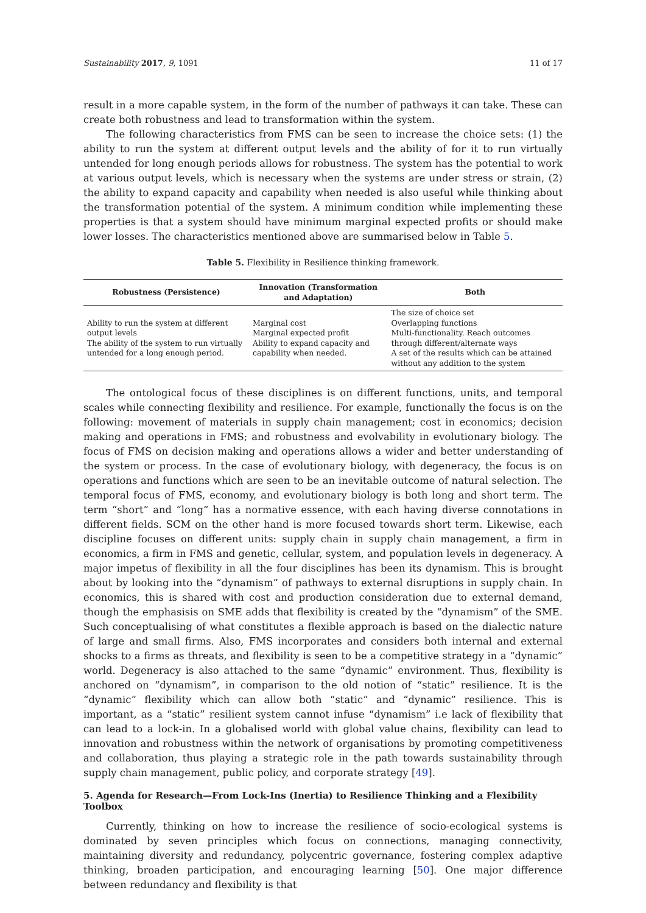Sustainability 2017, 9, 1091 11 of 17
result in a more capable system, in the form of the number of pathways it can take. These can create both robustness and lead to transformation within the system.
The following characteristics from FMS can be seen to increase the choice sets: (1) the ability to run the system at different output levels and the ability of for it to run virtually untended for long enough periods allows for robustness. The system has the potential to work at various output levels, which is necessary when the systems are under stress or strain, (2) the ability to expand capacity and capability when needed is also useful while thinking about the transformation potential of the system. A minimum condition while implementing these properties is that a system should have minimum marginal expected profits or should make lower losses. The characteristics mentioned above are summarised below in Table 5.
Table 5. Flexibility in Resilience thinking framework.
| Robustness (Persistence) | Innovation (Transformation and Adaptation) | Both |
| --- | --- | --- |
| Ability to run the system at different output levels The ability of the system to run virtually untended for a long enough period. | Marginal cost Marginal expected profit Ability to expand capacity and capability when needed. | The size of choice set Overlapping functions Multi-functionality. Reach outcomes through different/alternate ways A set of the results which can be attained without any addition to the system |
The ontological focus of these disciplines is on different functions, units, and temporal scales while connecting flexibility and resilience. For example, functionally the focus is on the following: movement of materials in supply chain management; cost in economics; decision making and operations in FMS; and robustness and evolvability in evolutionary biology. The focus of FMS on decision making and operations allows a wider and better understanding of the system or process. In the case of evolutionary biology, with degeneracy, the focus is on operations and functions which are seen to be an inevitable outcome of natural selection. The temporal focus of FMS, economy, and evolutionary biology is both long and short term. The term “short” and “long” has a normative essence, with each having diverse connotations in different fields. SCM on the other hand is more focused towards short term. Likewise, each discipline focuses on different units: supply chain in supply chain management, a firm in economics, a firm in FMS and genetic, cellular, system, and population levels in degeneracy. A major impetus of flexibility in all the four disciplines has been its dynamism. This is brought about by looking into the “dynamism” of pathways to external disruptions in supply chain. In economics, this is shared with cost and production consideration due to external demand, though the emphasisis on SME adds that flexibility is created by the “dynamism” of the SME. Such conceptualising of what constitutes a flexible approach is based on the dialectic nature of large and small firms. Also, FMS incorporates and considers both internal and external shocks to a firms as threats, and flexibility is seen to be a competitive strategy in a “dynamic” world. Degeneracy is also attached to the same “dynamic” environment. Thus, flexibility is anchored on “dynamism”, in comparison to the old notion of “static” resilience. It is the “dynamic” flexibility which can allow both “static” and “dynamic” resilience. This is important, as a “static” resilient system cannot infuse “dynamism” i.e lack of flexibility that can lead to a lock-in. In a globalised world with global value chains, flexibility can lead to innovation and robustness within the network of organisations by promoting competitiveness and collaboration, thus playing a strategic role in the path towards sustainability through supply chain management, public policy, and corporate strategy [49].
5. Agenda for Research—From Lock-Ins (Inertia) to Resilience Thinking and a Flexibility Toolbox
Currently, thinking on how to increase the resilience of socio-ecological systems is dominated by seven principles which focus on connections, managing connectivity, maintaining diversity and redundancy, polycentric governance, fostering complex adaptive thinking, broaden participation, and encouraging learning [50]. One major difference between redundancy and flexibility is that